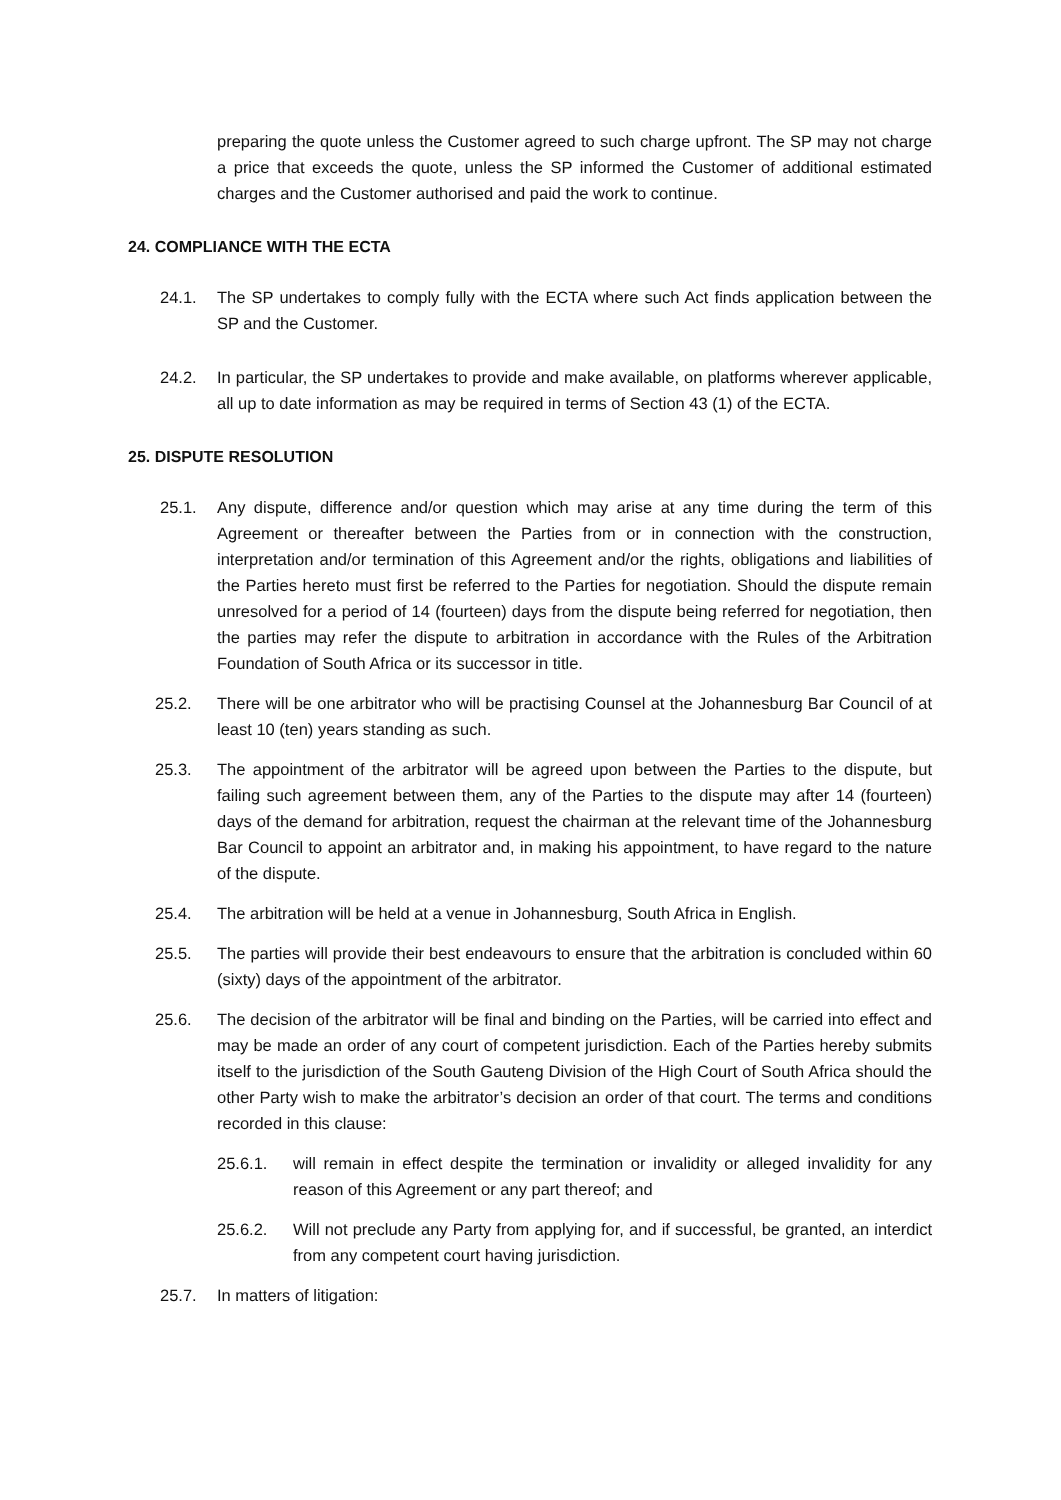preparing the quote unless the Customer agreed to such charge upfront. The SP may not charge a price that exceeds the quote, unless the SP informed the Customer of additional estimated charges and the Customer authorised and paid the work to continue.
24. COMPLIANCE WITH THE ECTA
24.1. The SP undertakes to comply fully with the ECTA where such Act finds application between the SP and the Customer.
24.2. In particular, the SP undertakes to provide and make available, on platforms wherever applicable, all up to date information as may be required in terms of Section 43 (1) of the ECTA.
25. DISPUTE RESOLUTION
25.1. Any dispute, difference and/or question which may arise at any time during the term of this Agreement or thereafter between the Parties from or in connection with the construction, interpretation and/or termination of this Agreement and/or the rights, obligations and liabilities of the Parties hereto must first be referred to the Parties for negotiation. Should the dispute remain unresolved for a period of 14 (fourteen) days from the dispute being referred for negotiation, then the parties may refer the dispute to arbitration in accordance with the Rules of the Arbitration Foundation of South Africa or its successor in title.
25.2. There will be one arbitrator who will be practising Counsel at the Johannesburg Bar Council of at least 10 (ten) years standing as such.
25.3. The appointment of the arbitrator will be agreed upon between the Parties to the dispute, but failing such agreement between them, any of the Parties to the dispute may after 14 (fourteen) days of the demand for arbitration, request the chairman at the relevant time of the Johannesburg Bar Council to appoint an arbitrator and, in making his appointment, to have regard to the nature of the dispute.
25.4. The arbitration will be held at a venue in Johannesburg, South Africa in English.
25.5. The parties will provide their best endeavours to ensure that the arbitration is concluded within 60 (sixty) days of the appointment of the arbitrator.
25.6. The decision of the arbitrator will be final and binding on the Parties, will be carried into effect and may be made an order of any court of competent jurisdiction. Each of the Parties hereby submits itself to the jurisdiction of the South Gauteng Division of the High Court of South Africa should the other Party wish to make the arbitrator’s decision an order of that court. The terms and conditions recorded in this clause:
25.6.1. will remain in effect despite the termination or invalidity or alleged invalidity for any reason of this Agreement or any part thereof; and
25.6.2. Will not preclude any Party from applying for, and if successful, be granted, an interdict from any competent court having jurisdiction.
25.7. In matters of litigation: